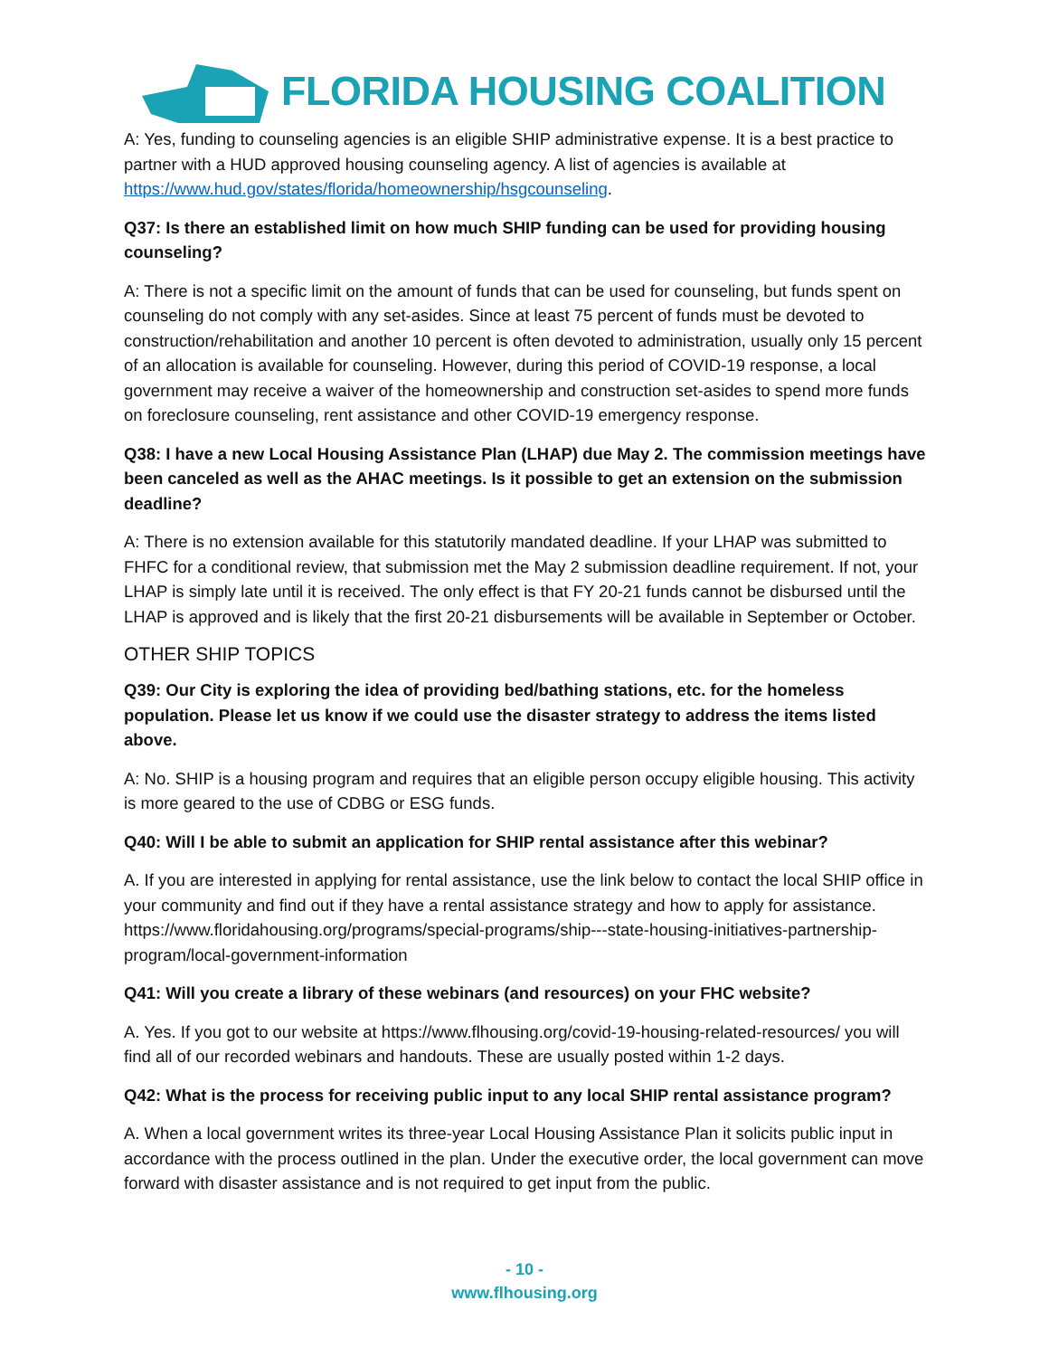FLORIDA HOUSING COALITION
A: Yes, funding to counseling agencies is an eligible SHIP administrative expense. It is a best practice to partner with a HUD approved housing counseling agency. A list of agencies is available at https://www.hud.gov/states/florida/homeownership/hsgcounseling.
Q37: Is there an established limit on how much SHIP funding can be used for providing housing counseling?
A: There is not a specific limit on the amount of funds that can be used for counseling, but funds spent on counseling do not comply with any set-asides. Since at least 75 percent of funds must be devoted to construction/rehabilitation and another 10 percent is often devoted to administration, usually only 15 percent of an allocation is available for counseling. However, during this period of COVID-19 response, a local government may receive a waiver of the homeownership and construction set-asides to spend more funds on foreclosure counseling, rent assistance and other COVID-19 emergency response.
Q38: I have a new Local Housing Assistance Plan (LHAP) due May 2. The commission meetings have been canceled as well as the AHAC meetings. Is it possible to get an extension on the submission deadline?
A: There is no extension available for this statutorily mandated deadline. If your LHAP was submitted to FHFC for a conditional review, that submission met the May 2 submission deadline requirement. If not, your LHAP is simply late until it is received. The only effect is that FY 20-21 funds cannot be disbursed until the LHAP is approved and is likely that the first 20-21 disbursements will be available in September or October.
OTHER SHIP TOPICS
Q39: Our City is exploring the idea of providing bed/bathing stations, etc. for the homeless population. Please let us know if we could use the disaster strategy to address the items listed above.
A: No. SHIP is a housing program and requires that an eligible person occupy eligible housing. This activity is more geared to the use of CDBG or ESG funds.
Q40: Will I be able to submit an application for SHIP rental assistance after this webinar?
A. If you are interested in applying for rental assistance, use the link below to contact the local SHIP office in your community and find out if they have a rental assistance strategy and how to apply for assistance. https://www.floridahousing.org/programs/special-programs/ship---state-housing-initiatives-partnership-program/local-government-information
Q41: Will you create a library of these webinars (and resources) on your FHC website?
A. Yes. If you got to our website at https://www.flhousing.org/covid-19-housing-related-resources/ you will find all of our recorded webinars and handouts. These are usually posted within 1-2 days.
Q42: What is the process for receiving public input to any local SHIP rental assistance program?
A. When a local government writes its three-year Local Housing Assistance Plan it solicits public input in accordance with the process outlined in the plan. Under the executive order, the local government can move forward with disaster assistance and is not required to get input from the public.
- 10 -
www.flhousing.org